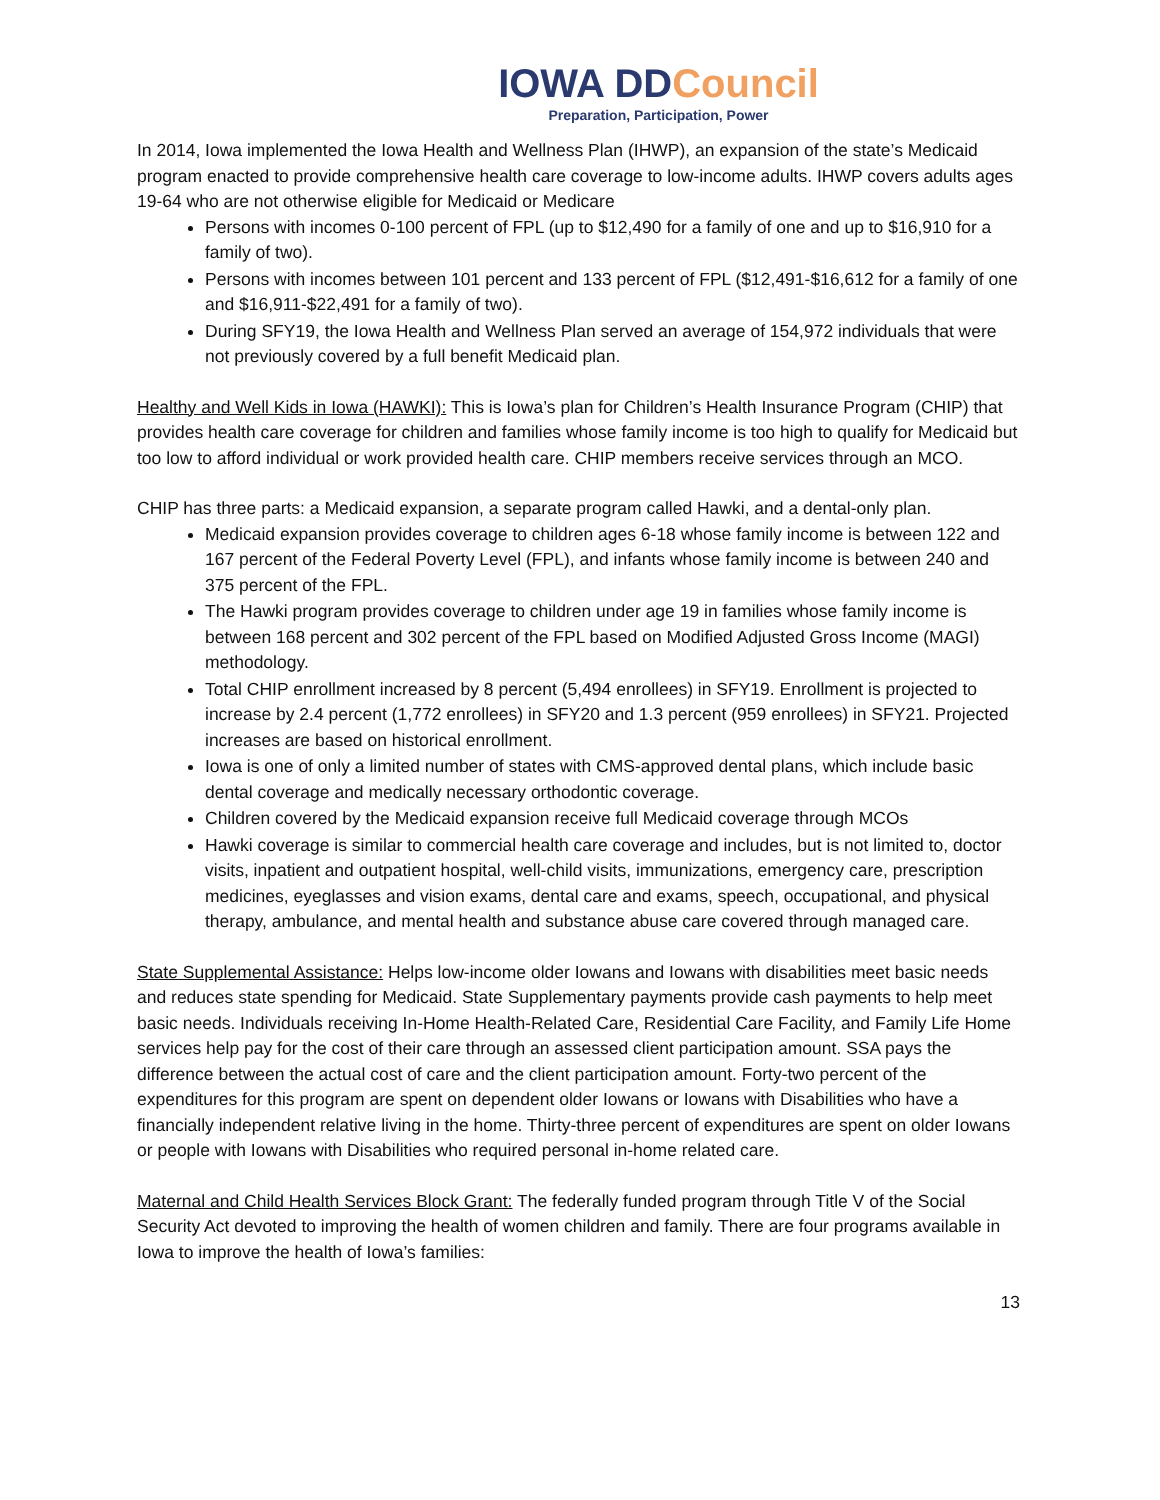IOWA DDCouncil
Preparation, Participation, Power
In 2014, Iowa implemented the Iowa Health and Wellness Plan (IHWP), an expansion of the state’s Medicaid program enacted to provide comprehensive health care coverage to low-income adults. IHWP covers adults ages 19-64 who are not otherwise eligible for Medicaid or Medicare
Persons with incomes 0-100 percent of FPL (up to $12,490 for a family of one and up to $16,910 for a family of two).
Persons with incomes between 101 percent and 133 percent of FPL ($12,491-$16,612 for a family of one and $16,911-$22,491 for a family of two).
During SFY19, the Iowa Health and Wellness Plan served an average of 154,972 individuals that were not previously covered by a full benefit Medicaid plan.
Healthy and Well Kids in Iowa (HAWKI): This is Iowa’s plan for Children’s Health Insurance Program (CHIP) that provides health care coverage for children and families whose family income is too high to qualify for Medicaid but too low to afford individual or work provided health care. CHIP members receive services through an MCO.
CHIP has three parts: a Medicaid expansion, a separate program called Hawki, and a dental-only plan.
Medicaid expansion provides coverage to children ages 6-18 whose family income is between 122 and 167 percent of the Federal Poverty Level (FPL), and infants whose family income is between 240 and 375 percent of the FPL.
The Hawki program provides coverage to children under age 19 in families whose family income is between 168 percent and 302 percent of the FPL based on Modified Adjusted Gross Income (MAGI) methodology.
Total CHIP enrollment increased by 8 percent (5,494 enrollees) in SFY19. Enrollment is projected to increase by 2.4 percent (1,772 enrollees) in SFY20 and 1.3 percent (959 enrollees) in SFY21. Projected increases are based on historical enrollment.
Iowa is one of only a limited number of states with CMS-approved dental plans, which include basic dental coverage and medically necessary orthodontic coverage.
Children covered by the Medicaid expansion receive full Medicaid coverage through MCOs
Hawki coverage is similar to commercial health care coverage and includes, but is not limited to, doctor visits, inpatient and outpatient hospital, well-child visits, immunizations, emergency care, prescription medicines, eyeglasses and vision exams, dental care and exams, speech, occupational, and physical therapy, ambulance, and mental health and substance abuse care covered through managed care.
State Supplemental Assistance: Helps low-income older Iowans and Iowans with disabilities meet basic needs and reduces state spending for Medicaid. State Supplementary payments provide cash payments to help meet basic needs. Individuals receiving In-Home Health-Related Care, Residential Care Facility, and Family Life Home services help pay for the cost of their care through an assessed client participation amount. SSA pays the difference between the actual cost of care and the client participation amount. Forty-two percent of the expenditures for this program are spent on dependent older Iowans or Iowans with Disabilities who have a financially independent relative living in the home. Thirty-three percent of expenditures are spent on older Iowans or people with Iowans with Disabilities who required personal in-home related care.
Maternal and Child Health Services Block Grant: The federally funded program through Title V of the Social Security Act devoted to improving the health of women children and family. There are four programs available in Iowa to improve the health of Iowa’s families:
13